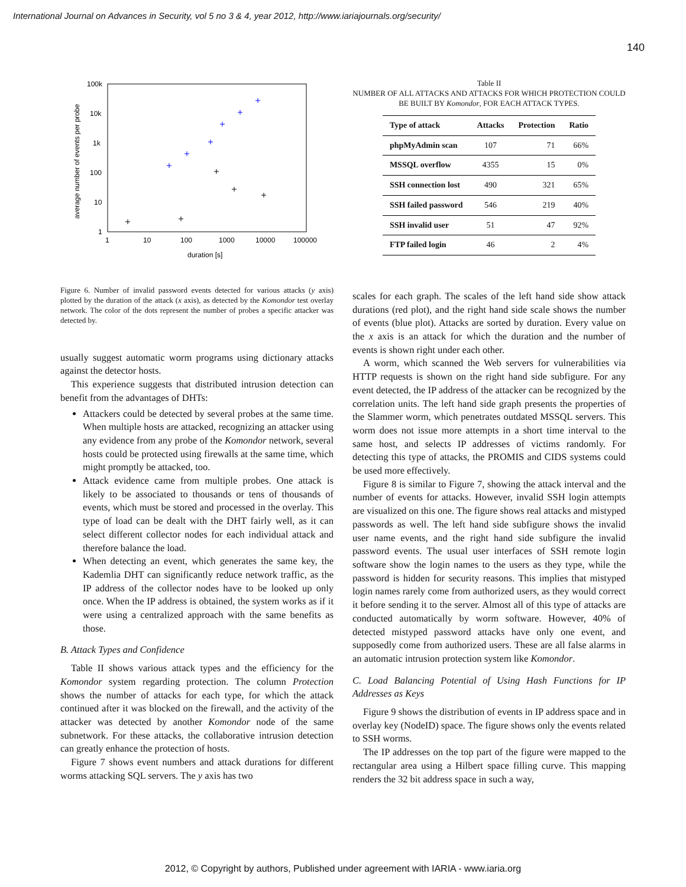International Journal on Advances in Security, vol 5 no 3 & 4, year 2012, http://www.iariajournals.org/security/
140
100k
10k
1k
100
10
1
1
10
100
1000
10000
100000
duration [s]
average number of events per probe
Figure 6. Number of invalid password events detected for various attacks (y axis) plotted by the duration of the attack (x axis), as detected by the Komondor test overlay network. The color of the dots represent the number of probes a specific attacker was detected by.
usually suggest automatic worm programs using dictionary attacks against the detector hosts.
This experience suggests that distributed intrusion detection can benefit from the advantages of DHTs:
Attackers could be detected by several probes at the same time. When multiple hosts are attacked, recognizing an attacker using any evidence from any probe of the Komondor network, several hosts could be protected using firewalls at the same time, which might promptly be attacked, too.
Attack evidence came from multiple probes. One attack is likely to be associated to thousands or tens of thousands of events, which must be stored and processed in the overlay. This type of load can be dealt with the DHT fairly well, as it can select different collector nodes for each individual attack and therefore balance the load.
When detecting an event, which generates the same key, the Kademlia DHT can significantly reduce network traffic, as the IP address of the collector nodes have to be looked up only once. When the IP address is obtained, the system works as if it were using a centralized approach with the same benefits as those.
B. Attack Types and Confidence
Table II shows various attack types and the efficiency for the Komondor system regarding protection. The column Protection shows the number of attacks for each type, for which the attack continued after it was blocked on the firewall, and the activity of the attacker was detected by another Komondor node of the same subnetwork. For these attacks, the collaborative intrusion detection can greatly enhance the protection of hosts.
Figure 7 shows event numbers and attack durations for different worms attacking SQL servers. The y axis has two
Table II
NUMBER OF ALL ATTACKS AND ATTACKS FOR WHICH PROTECTION COULD BE BUILT BY Komondor, FOR EACH ATTACK TYPES.
| Type of attack | Attacks | Protection | Ratio |
| --- | --- | --- | --- |
| phpMyAdmin scan | 107 | 71 | 66% |
| MSSQL overflow | 4355 | 15 | 0% |
| SSH connection lost | 490 | 321 | 65% |
| SSH failed password | 546 | 219 | 40% |
| SSH invalid user | 51 | 47 | 92% |
| FTP failed login | 46 | 2 | 4% |
scales for each graph. The scales of the left hand side show attack durations (red plot), and the right hand side scale shows the number of events (blue plot). Attacks are sorted by duration. Every value on the x axis is an attack for which the duration and the number of events is shown right under each other.
A worm, which scanned the Web servers for vulnerabilities via HTTP requests is shown on the right hand side subfigure. For any event detected, the IP address of the attacker can be recognized by the correlation units. The left hand side graph presents the properties of the Slammer worm, which penetrates outdated MSSQL servers. This worm does not issue more attempts in a short time interval to the same host, and selects IP addresses of victims randomly. For detecting this type of attacks, the PROMIS and CIDS systems could be used more effectively.
Figure 8 is similar to Figure 7, showing the attack interval and the number of events for attacks. However, invalid SSH login attempts are visualized on this one. The figure shows real attacks and mistyped passwords as well. The left hand side subfigure shows the invalid user name events, and the right hand side subfigure the invalid password events. The usual user interfaces of SSH remote login software show the login names to the users as they type, while the password is hidden for security reasons. This implies that mistyped login names rarely come from authorized users, as they would correct it before sending it to the server. Almost all of this type of attacks are conducted automatically by worm software. However, 40% of detected mistyped password attacks have only one event, and supposedly come from authorized users. These are all false alarms in an automatic intrusion protection system like Komondor.
C. Load Balancing Potential of Using Hash Functions for IP Addresses as Keys
Figure 9 shows the distribution of events in IP address space and in overlay key (NodeID) space. The figure shows only the events related to SSH worms.
The IP addresses on the top part of the figure were mapped to the rectangular area using a Hilbert space filling curve. This mapping renders the 32 bit address space in such a way,
2012, © Copyright by authors, Published under agreement with IARIA - www.iaria.org